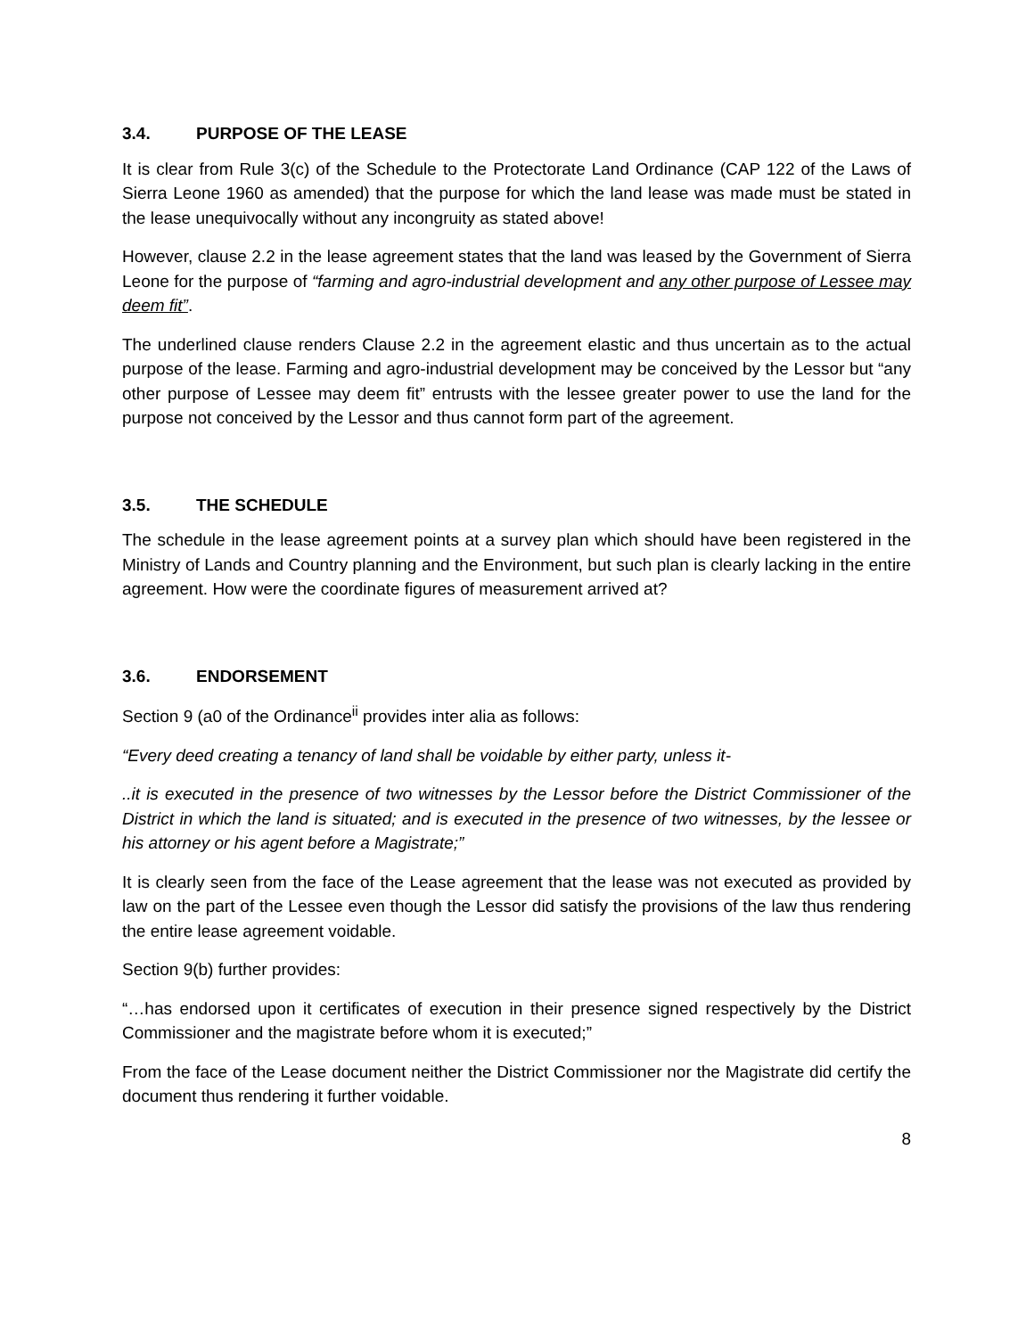3.4. PURPOSE OF THE LEASE
It is clear from Rule 3(c) of the Schedule to the Protectorate Land Ordinance (CAP 122 of the Laws of Sierra Leone 1960 as amended) that the purpose for which the land lease was made must be stated in the lease unequivocally without any incongruity as stated above!
However, clause 2.2 in the lease agreement states that the land was leased by the Government of Sierra Leone for the purpose of “farming and agro-industrial development and any other purpose of Lessee may deem fit”.
The underlined clause renders Clause 2.2 in the agreement elastic and thus uncertain as to the actual purpose of the lease. Farming and agro-industrial development may be conceived by the Lessor but “any other purpose of Lessee may deem fit” entrusts with the lessee greater power to use the land for the purpose not conceived by the Lessor and thus cannot form part of the agreement.
3.5. THE SCHEDULE
The schedule in the lease agreement points at a survey plan which should have been registered in the Ministry of Lands and Country planning and the Environment, but such plan is clearly lacking in the entire agreement. How were the coordinate figures of measurement arrived at?
3.6. ENDORSEMENT
Section 9 (a0 of the Ordinance<sup>ii</sup> provides inter alia as follows:
“Every deed creating a tenancy of land shall be voidable by either party, unless it-
..it is executed in the presence of two witnesses by the Lessor before the District Commissioner of the District in which the land is situated; and is executed in the presence of two witnesses, by the lessee or his attorney or his agent before a Magistrate;”
It is clearly seen from the face of the Lease agreement that the lease was not executed as provided by law on the part of the Lessee even though the Lessor did satisfy the provisions of the law thus rendering the entire lease agreement voidable.
Section 9(b) further provides:
“…has endorsed upon it certificates of execution in their presence signed respectively by the District Commissioner and the magistrate before whom it is executed;”
From the face of the Lease document neither the District Commissioner nor the Magistrate did certify the document thus rendering it further voidable.
8